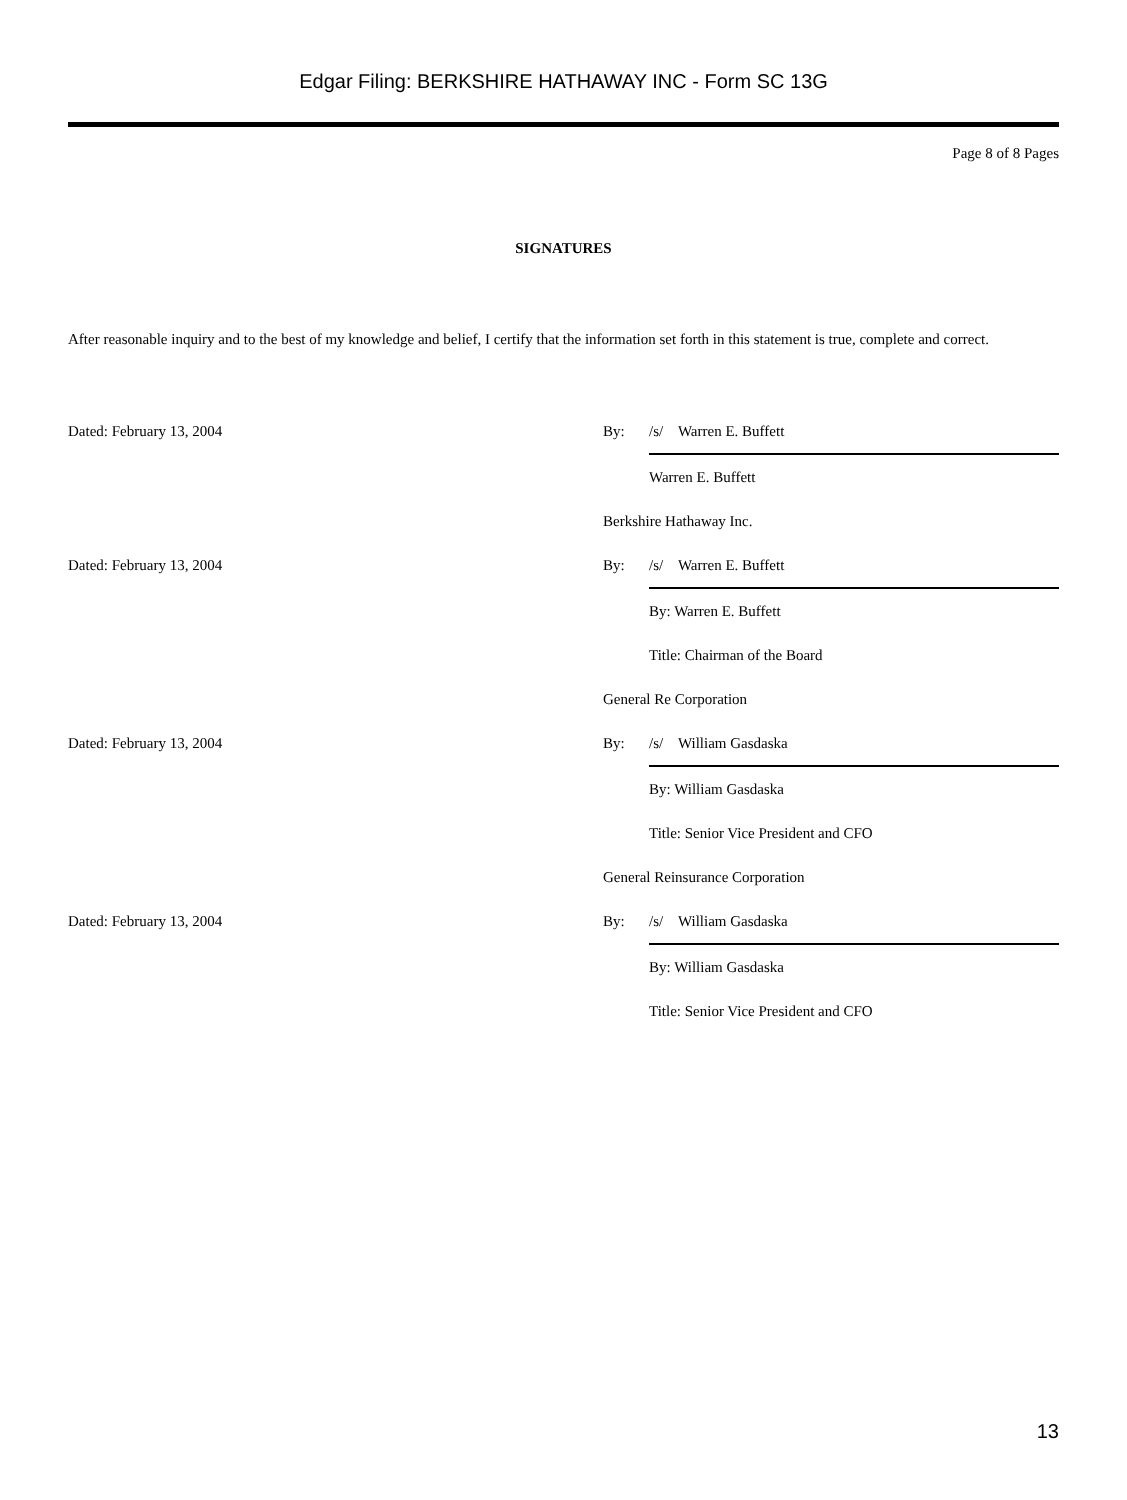Edgar Filing: BERKSHIRE HATHAWAY INC - Form SC 13G
Page 8 of 8 Pages
SIGNATURES
After reasonable inquiry and to the best of my knowledge and belief, I certify that the information set forth in this statement is true, complete and correct.
| Dated: February 13, 2004 | By: | /s/ Warren E. Buffett |
| | | Warren E. Buffett |
| | Berkshire Hathaway Inc. | |
| Dated: February 13, 2004 | By: | /s/ Warren E. Buffett |
| | | By: Warren E. Buffett |
| | | Title: Chairman of the Board |
| | General Re Corporation | |
| Dated: February 13, 2004 | By: | /s/ William Gasdaska |
| | | By: William Gasdaska |
| | | Title: Senior Vice President and CFO |
| | General Reinsurance Corporation | |
| Dated: February 13, 2004 | By: | /s/ William Gasdaska |
| | | By: William Gasdaska |
| | | Title: Senior Vice President and CFO |
13